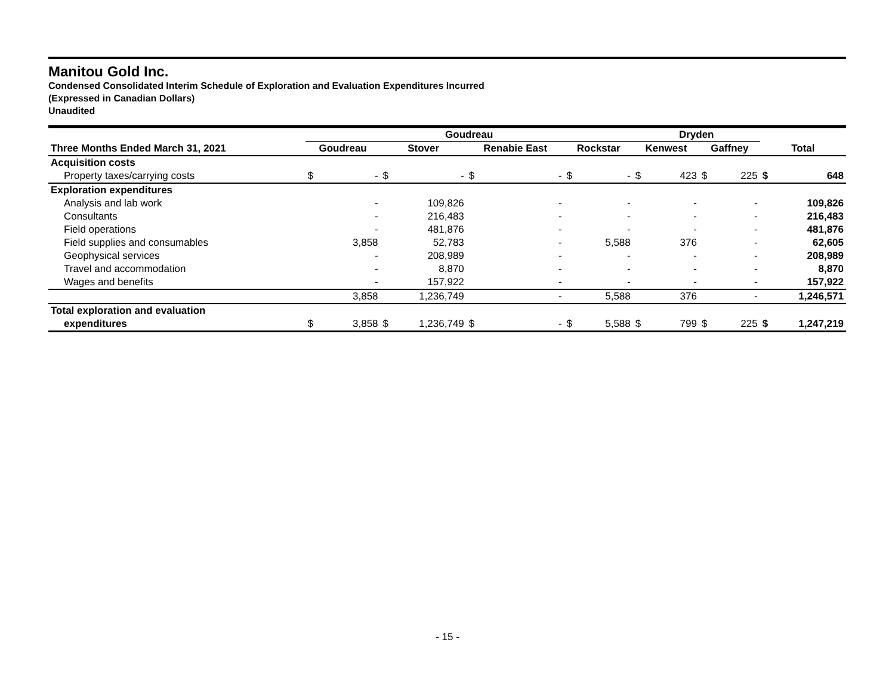Manitou Gold Inc.
Condensed Consolidated Interim Schedule of Exploration and Evaluation Expenditures Incurred
(Expressed in Canadian Dollars)
Unaudited
| | Goudreau | | | | | | | | Dryden | | | | | |
| --- | --- | --- | --- | --- | --- | --- | --- | --- | --- | --- | --- | --- | --- | --- |
| Three Months Ended March 31, 2021 | Goudreau | | Stover | | Renabie East | | Rockstar | | Kenwest | | Gaffney | | Total | |
| Acquisition costs | | | | | | | | | | | | | | |
| Property taxes/carrying costs | $ | - | $ | - | $ | - | $ | - | $ | 423 | $ | 225 | $ | 648 |
| Exploration expenditures | | | | | | | | | | | | | | |
| Analysis and lab work | | - | | 109,826 | | - | | - | | - | | - | | 109,826 |
| Consultants | | - | | 216,483 | | - | | - | | - | | - | | 216,483 |
| Field operations | | - | | 481,876 | | - | | - | | - | | - | | 481,876 |
| Field supplies and consumables | | 3,858 | | 52,783 | | - | | 5,588 | | 376 | | - | | 62,605 |
| Geophysical services | | - | | 208,989 | | - | | - | | - | | - | | 208,989 |
| Travel and accommodation | | - | | 8,870 | | - | | - | | - | | - | | 8,870 |
| Wages and benefits | | - | | 157,922 | | - | | - | | - | | - | | 157,922 |
| | | 3,858 | | 1,236,749 | | - | | 5,588 | | 376 | | - | | 1,246,571 |
| Total exploration and evaluation | | | | | | | | | | | | | | |
| expenditures | $ | 3,858 | $ | 1,236,749 | $ | - | $ | 5,588 | $ | 799 | $ | 225 | $ | 1,247,219 |
- 15 -